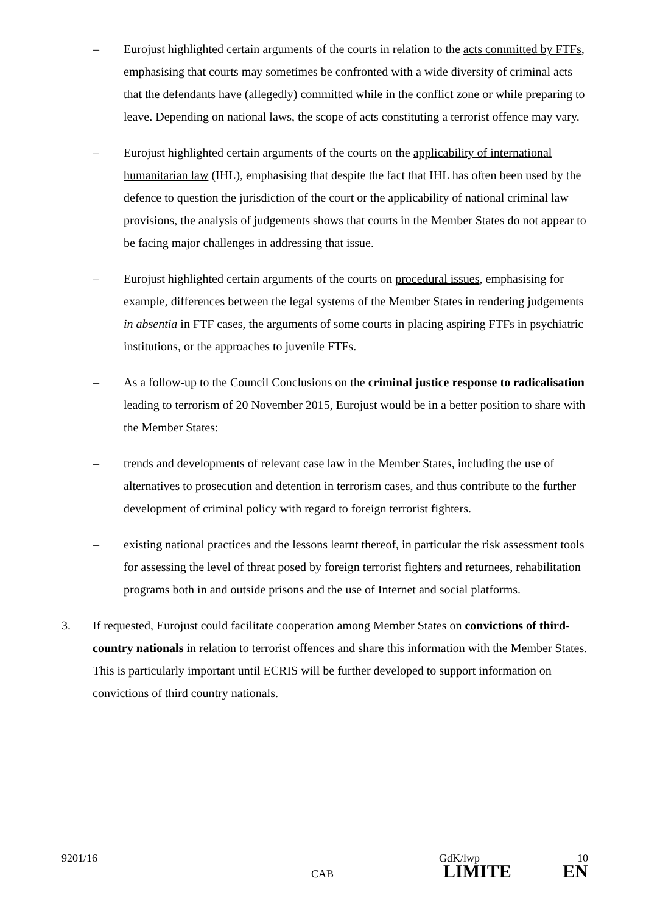– Eurojust highlighted certain arguments of the courts in relation to the acts committed by FTFs, emphasising that courts may sometimes be confronted with a wide diversity of criminal acts that the defendants have (allegedly) committed while in the conflict zone or while preparing to leave. Depending on national laws, the scope of acts constituting a terrorist offence may vary.
– Eurojust highlighted certain arguments of the courts on the applicability of international humanitarian law (IHL), emphasising that despite the fact that IHL has often been used by the defence to question the jurisdiction of the court or the applicability of national criminal law provisions, the analysis of judgements shows that courts in the Member States do not appear to be facing major challenges in addressing that issue.
– Eurojust highlighted certain arguments of the courts on procedural issues, emphasising for example, differences between the legal systems of the Member States in rendering judgements in absentia in FTF cases, the arguments of some courts in placing aspiring FTFs in psychiatric institutions, or the approaches to juvenile FTFs.
– As a follow-up to the Council Conclusions on the criminal justice response to radicalisation leading to terrorism of 20 November 2015, Eurojust would be in a better position to share with the Member States:
– trends and developments of relevant case law in the Member States, including the use of alternatives to prosecution and detention in terrorism cases, and thus contribute to the further development of criminal policy with regard to foreign terrorist fighters.
– existing national practices and the lessons learnt thereof, in particular the risk assessment tools for assessing the level of threat posed by foreign terrorist fighters and returnees, rehabilitation programs both in and outside prisons and the use of Internet and social platforms.
3. If requested, Eurojust could facilitate cooperation among Member States on convictions of third-country nationals in relation to terrorist offences and share this information with the Member States. This is particularly important until ECRIS will be further developed to support information on convictions of third country nationals.
9201/16 GdK/lwp 10
CAB LIMITE EN